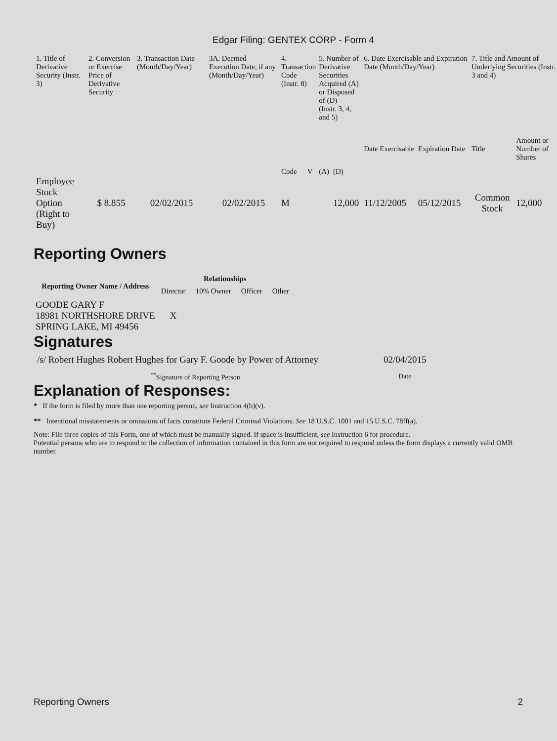Edgar Filing: GENTEX CORP - Form 4
| 1. Title of Derivative Security (Instr. 3) | 2. Conversion or Exercise Price of Derivative Security | 3. Transaction Date (Month/Day/Year) | 3A. Deemed Execution Date, if any (Month/Day/Year) | 4. Transaction Code (Instr. 8) | | 5. Number of Derivative Securities Acquired (A) or Disposed of (D) (Instr. 3, 4, and 5) | | 6. Date Exercisable and Expiration Date (Month/Day/Year) | | 7. Title and Amount of Underlying Securities (Instr. 3 and 4) | |
| --- | --- | --- | --- | --- | --- | --- | --- | --- | --- | --- | --- |
| | | | | Code | V | (A) | (D) | Date Exercisable | Expiration Date | Title | Amount or Number of Shares |
| Employee Stock Option (Right to Buy) | $ 8.855 | 02/02/2015 | 02/02/2015 | M | | | 12,000 | 11/12/2005 | 05/12/2015 | Common Stock | 12,000 |
Reporting Owners
| Reporting Owner Name / Address | Relationships | | | |
| --- | --- | --- | --- | --- |
| | Director | 10% Owner | Officer | Other |
| GOODE GARY F 18981 NORTHSHORE DRIVE SPRING LAKE, MI 49456 | X | | | |
Signatures
| /s/ Robert Hughes Robert Hughes for Gary F. Goode by Power of Attorney | 02/04/2015 |
| <sup>**</sup> Signature of Reporting Person | Date |
Explanation of Responses:
* If the form is filed by more than one reporting person, see Instruction 4(b)(v).
** Intentional misstatements or omissions of facts constitute Federal Criminal Violations. See 18 U.S.C. 1001 and 15 U.S.C. 78ff(a).
Note: File three copies of this Form, one of which must be manually signed. If space is insufficient, see Instruction 6 for procedure.
Potential persons who are to respond to the collection of information contained in this form are not required to respond unless the form displays a currently valid OMB number.
Reporting Owners 2